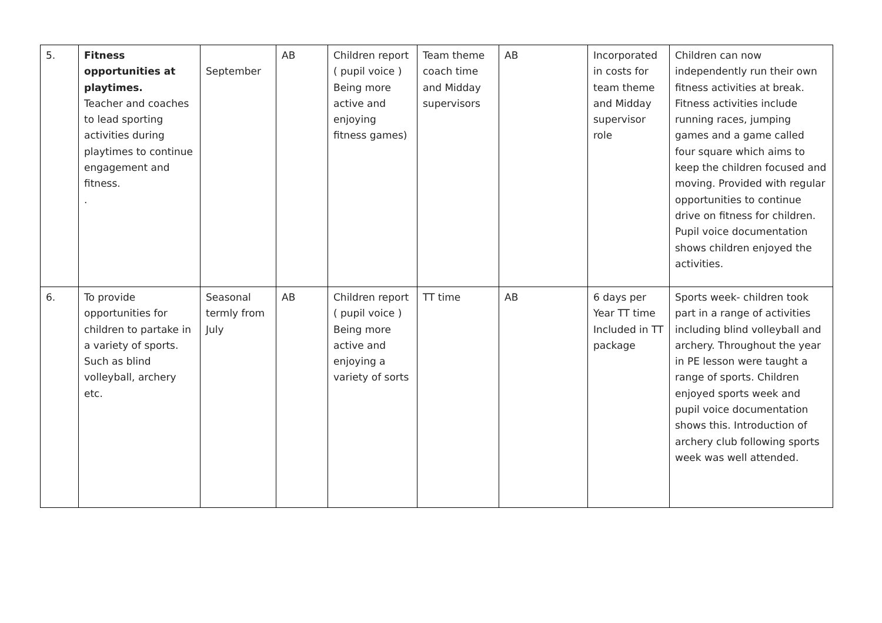| 5. | Fitness opportunities at playtimes. Teacher and coaches to lead sporting activities during playtimes to continue engagement and fitness. . | September | AB | Children report ( pupil voice ) Being more active and enjoying fitness games) | Team theme coach time and Midday supervisors | AB | Incorporated in costs for team theme and Midday supervisor role | Children can now independently run their own fitness activities at break. Fitness activities include running races, jumping games and a game called four square which aims to keep the children focused and moving. Provided with regular opportunities to continue drive on fitness for children. Pupil voice documentation shows children enjoyed the activities. |
| 6. | To provide opportunities for children to partake in a variety of sports. Such as blind volleyball, archery etc. | Seasonal termly from July | AB | Children report ( pupil voice ) Being more active and enjoying a variety of sorts | TT time | AB | 6 days per Year TT time Included in TT package | Sports week- children took part in a range of activities including blind volleyball and archery. Throughout the year in PE lesson were taught a range of sports. Children enjoyed sports week and pupil voice documentation shows this. Introduction of archery club following sports week was well attended. |